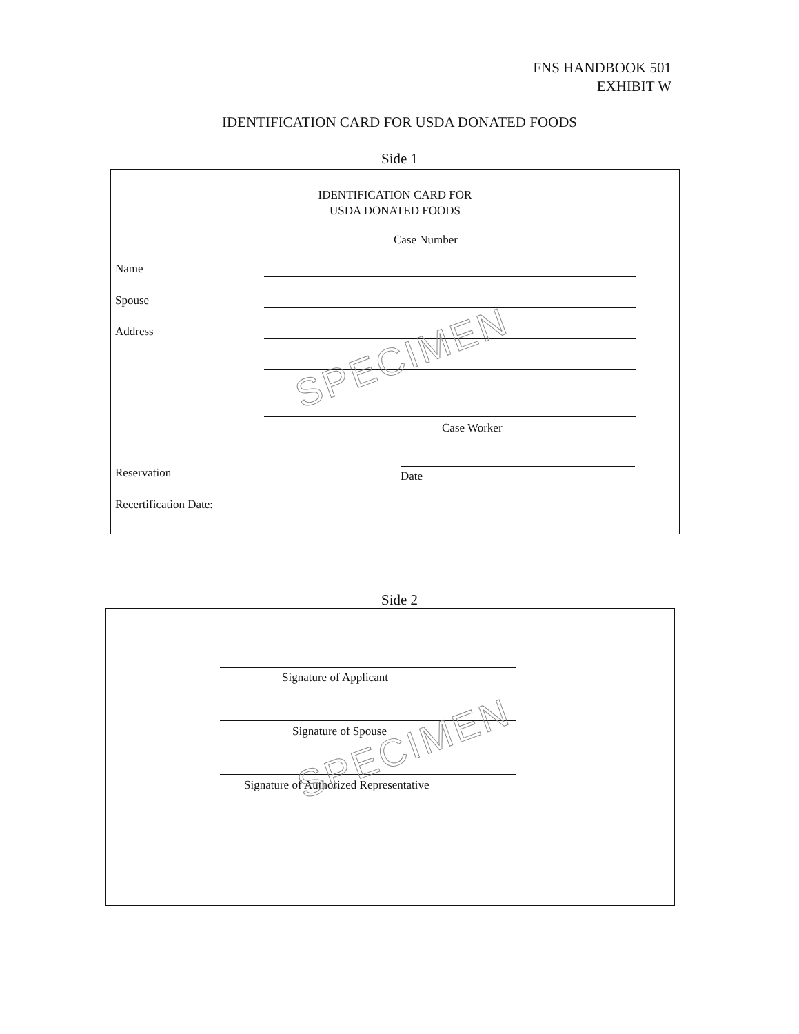FNS HANDBOOK 501
EXHIBIT W
IDENTIFICATION CARD FOR USDA DONATED FOODS
Side 1
IDENTIFICATION CARD FOR
USDA DONATED FOODS
Case Number
Name
Spouse
Address
Case Worker
Reservation Date
Recertification Date:
SPECIMEN
Side 2
Signature of Applicant
Signature of Spouse
Signature of Authorized Representative
SPECIMEN